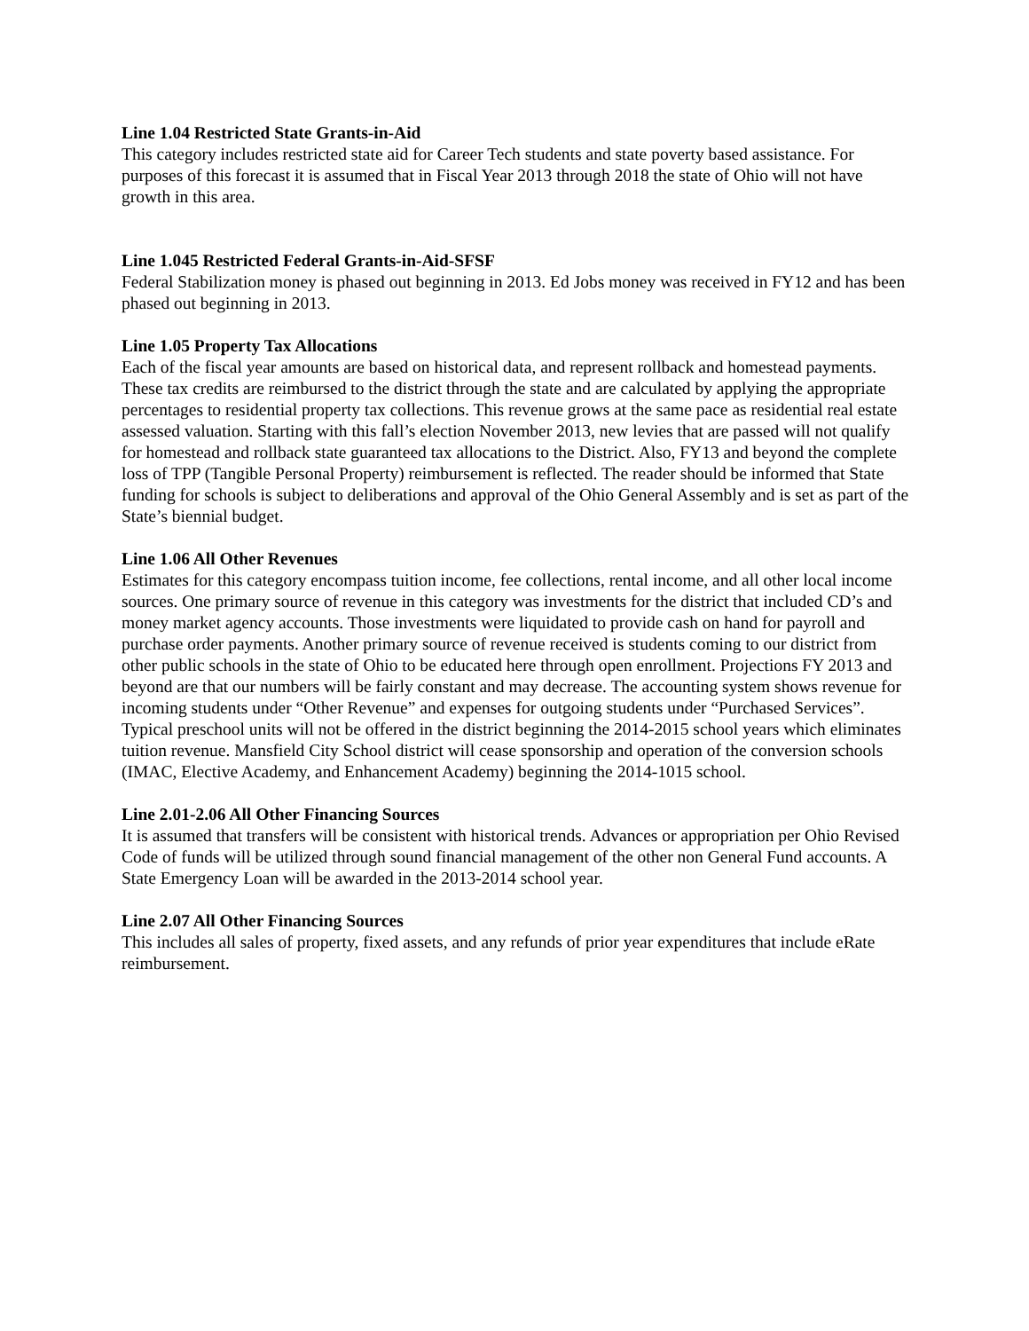Line 1.04 Restricted State Grants-in-Aid
This category includes restricted state aid for Career Tech students and state poverty based assistance. For purposes of this forecast it is assumed that in Fiscal Year 2013 through 2018 the state of Ohio will not have growth in this area.
Line 1.045 Restricted Federal Grants-in-Aid-SFSF
Federal Stabilization money is phased out beginning in 2013. Ed Jobs money was received in FY12 and has been phased out beginning in 2013.
Line 1.05 Property Tax Allocations
Each of the fiscal year amounts are based on historical data, and represent rollback and homestead payments. These tax credits are reimbursed to the district through the state and are calculated by applying the appropriate percentages to residential property tax collections. This revenue grows at the same pace as residential real estate assessed valuation. Starting with this fall’s election November 2013, new levies that are passed will not qualify for homestead and rollback state guaranteed tax allocations to the District. Also, FY13 and beyond the complete loss of TPP (Tangible Personal Property) reimbursement is reflected. The reader should be informed that State funding for schools is subject to deliberations and approval of the Ohio General Assembly and is set as part of the State’s biennial budget.
Line 1.06 All Other Revenues
Estimates for this category encompass tuition income, fee collections, rental income, and all other local income sources. One primary source of revenue in this category was investments for the district that included CD’s and money market agency accounts. Those investments were liquidated to provide cash on hand for payroll and purchase order payments. Another primary source of revenue received is students coming to our district from other public schools in the state of Ohio to be educated here through open enrollment. Projections FY 2013 and beyond are that our numbers will be fairly constant and may decrease. The accounting system shows revenue for incoming students under “Other Revenue” and expenses for outgoing students under “Purchased Services”. Typical preschool units will not be offered in the district beginning the 2014-2015 school years which eliminates tuition revenue. Mansfield City School district will cease sponsorship and operation of the conversion schools (IMAC, Elective Academy, and Enhancement Academy) beginning the 2014-1015 school.
Line 2.01-2.06 All Other Financing Sources
It is assumed that transfers will be consistent with historical trends. Advances or appropriation per Ohio Revised Code of funds will be utilized through sound financial management of the other non General Fund accounts. A State Emergency Loan will be awarded in the 2013-2014 school year.
Line 2.07 All Other Financing Sources
This includes all sales of property, fixed assets, and any refunds of prior year expenditures that include eRate reimbursement.